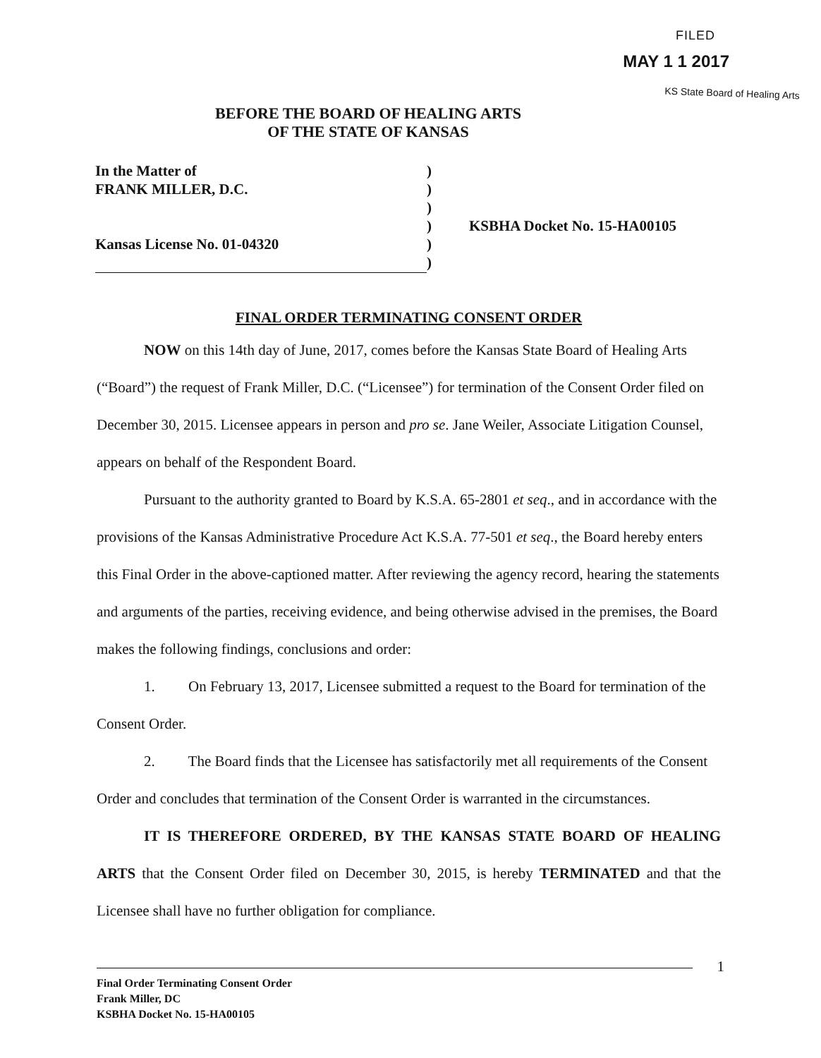FILED
MAY 1 1 2017
KS State Board of Healing Arts
BEFORE THE BOARD OF HEALING ARTS
OF THE STATE OF KANSAS
| In the Matter of | ) | |
| FRANK MILLER, D.C. | ) | |
| | ) | |
| | ) | KSBHA Docket No. 15-HA00105 |
| Kansas License No. 01-04320 | ) | |
| | ) | |
FINAL ORDER TERMINATING CONSENT ORDER
NOW on this 14th day of June, 2017, comes before the Kansas State Board of Healing Arts (“Board”) the request of Frank Miller, D.C. (“Licensee”) for termination of the Consent Order filed on December 30, 2015. Licensee appears in person and pro se. Jane Weiler, Associate Litigation Counsel, appears on behalf of the Respondent Board.
Pursuant to the authority granted to Board by K.S.A. 65-2801 et seq., and in accordance with the provisions of the Kansas Administrative Procedure Act K.S.A. 77-501 et seq., the Board hereby enters this Final Order in the above-captioned matter. After reviewing the agency record, hearing the statements and arguments of the parties, receiving evidence, and being otherwise advised in the premises, the Board makes the following findings, conclusions and order:
1. On February 13, 2017, Licensee submitted a request to the Board for termination of the Consent Order.
2. The Board finds that the Licensee has satisfactorily met all requirements of the Consent Order and concludes that termination of the Consent Order is warranted in the circumstances.
IT IS THEREFORE ORDERED, BY THE KANSAS STATE BOARD OF HEALING ARTS that the Consent Order filed on December 30, 2015, is hereby TERMINATED and that the Licensee shall have no further obligation for compliance.
1
Final Order Terminating Consent Order
Frank Miller, DC
KSBHA Docket No. 15-HA00105